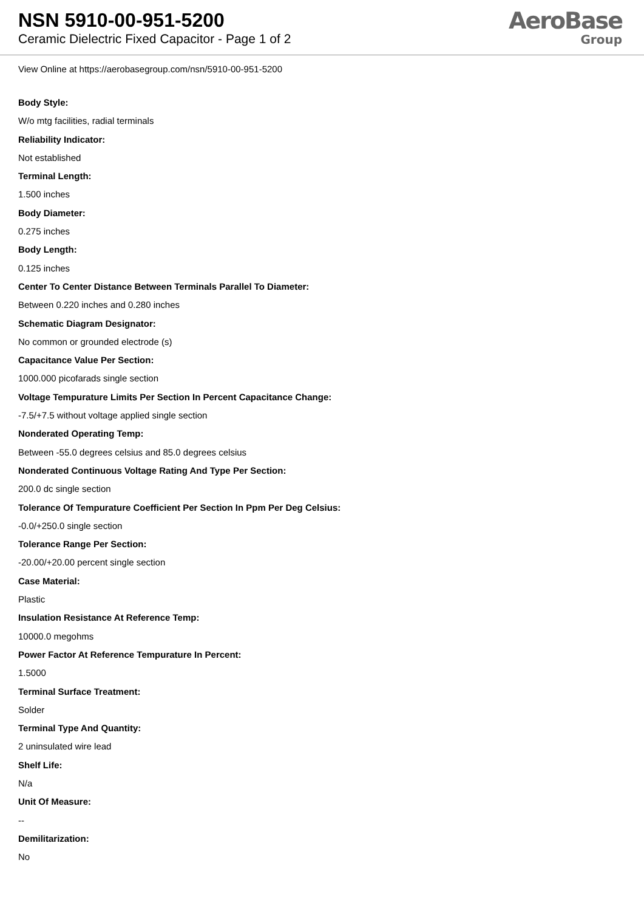NSN 5910-00-951-5200
Ceramic Dielectric Fixed Capacitor - Page 1 of 2
AeroBase
Group
View Online at https://aerobasegroup.com/nsn/5910-00-951-5200
Body Style:
W/o mtg facilities, radial terminals
Reliability Indicator:
Not established
Terminal Length:
1.500 inches
Body Diameter:
0.275 inches
Body Length:
0.125 inches
Center To Center Distance Between Terminals Parallel To Diameter:
Between 0.220 inches and 0.280 inches
Schematic Diagram Designator:
No common or grounded electrode (s)
Capacitance Value Per Section:
1000.000 picofarads single section
Voltage Tempurature Limits Per Section In Percent Capacitance Change:
-7.5/+7.5 without voltage applied single section
Nonderated Operating Temp:
Between -55.0 degrees celsius and 85.0 degrees celsius
Nonderated Continuous Voltage Rating And Type Per Section:
200.0 dc single section
Tolerance Of Tempurature Coefficient Per Section In Ppm Per Deg Celsius:
-0.0/+250.0 single section
Tolerance Range Per Section:
-20.00/+20.00 percent single section
Case Material:
Plastic
Insulation Resistance At Reference Temp:
10000.0 megohms
Power Factor At Reference Tempurature In Percent:
1.5000
Terminal Surface Treatment:
Solder
Terminal Type And Quantity:
2 uninsulated wire lead
Shelf Life:
N/a
Unit Of Measure:
--
Demilitarization:
No